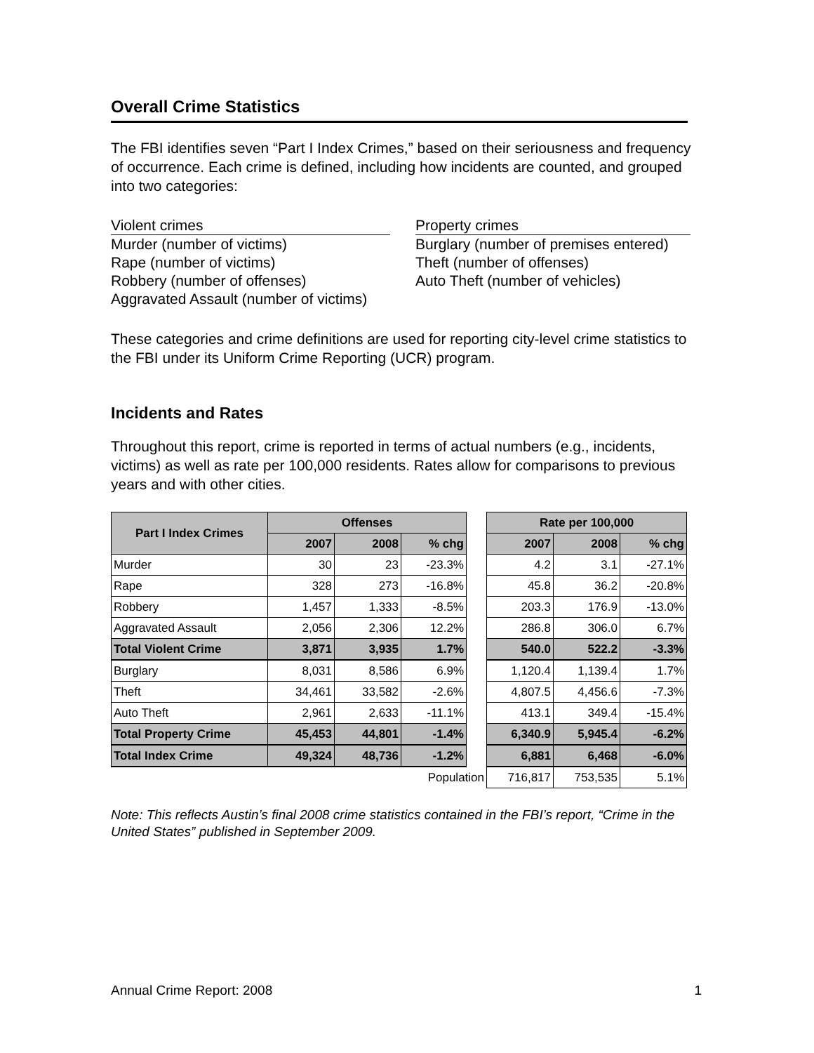Overall Crime Statistics
The FBI identifies seven “Part I Index Crimes,” based on their seriousness and frequency of occurrence. Each crime is defined, including how incidents are counted, and grouped into two categories:
Violent crimes
Murder (number of victims)
Rape (number of victims)
Robbery (number of offenses)
Aggravated Assault (number of victims)
Property crimes
Burglary (number of premises entered)
Theft (number of offenses)
Auto Theft (number of vehicles)
These categories and crime definitions are used for reporting city-level crime statistics to the FBI under its Uniform Crime Reporting (UCR) program.
Incidents and Rates
Throughout this report, crime is reported in terms of actual numbers (e.g., incidents, victims) as well as rate per 100,000 residents. Rates allow for comparisons to previous years and with other cities.
| Part I Index Crimes | Offenses | | | | Rate per 100,000 | | |
| | 2007 | 2008 | % chg | | 2007 | 2008 | % chg |
| Murder | 30 | 23 | -23.3% | | 4.2 | 3.1 | -27.1% |
| Rape | 328 | 273 | -16.8% | | 45.8 | 36.2 | -20.8% |
| Robbery | 1,457 | 1,333 | -8.5% | | 203.3 | 176.9 | -13.0% |
| Aggravated Assault | 2,056 | 2,306 | 12.2% | | 286.8 | 306.0 | 6.7% |
| Total Violent Crime | 3,871 | 3,935 | 1.7% | | 540.0 | 522.2 | -3.3% |
| Burglary | 8,031 | 8,586 | 6.9% | | 1,120.4 | 1,139.4 | 1.7% |
| Theft | 34,461 | 33,582 | -2.6% | | 4,807.5 | 4,456.6 | -7.3% |
| Auto Theft | 2,961 | 2,633 | -11.1% | | 413.1 | 349.4 | -15.4% |
| Total Property Crime | 45,453 | 44,801 | -1.4% | | 6,340.9 | 5,945.4 | -6.2% |
| Total Index Crime | 49,324 | 48,736 | -1.2% | | 6,881 | 6,468 | -6.0% |
| Population | | | | | 716,817 | 753,535 | 5.1% |
Note: This reflects Austin’s final 2008 crime statistics contained in the FBI’s report, “Crime in the United States” published in September 2009.
Annual Crime Report: 2008 1